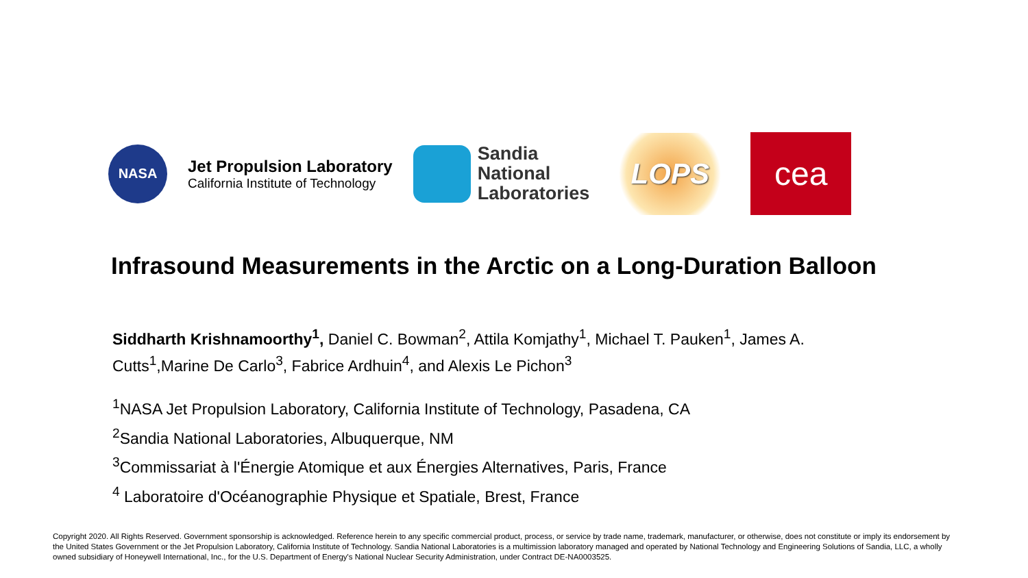NASA
Jet Propulsion Laboratory
California Institute of Technology
Sandia
National
Laboratories
LOPS
cea
Infrasound Measurements in the Arctic on a Long-Duration Balloon
Siddharth Krishnamoorthy<sup>1</sup>, Daniel C. Bowman<sup>2</sup>, Attila Komjathy<sup>1</sup>, Michael T. Pauken<sup>1</sup>, James A. Cutts<sup>1</sup>,Marine De Carlo<sup>3</sup>, Fabrice Ardhuin<sup>4</sup>, and Alexis Le Pichon<sup>3</sup>
<sup>1</sup> NASA Jet Propulsion Laboratory, California Institute of Technology, Pasadena, CA
<sup>2</sup> Sandia National Laboratories, Albuquerque, NM
<sup>3</sup> Commissariat à l'Énergie Atomique et aux Énergies Alternatives, Paris, France
<sup>4</sup> Laboratoire d'Océanographie Physique et Spatiale, Brest, France
Copyright 2020. All Rights Reserved. Government sponsorship is acknowledged. Reference herein to any specific commercial product, process, or service by trade name, trademark, manufacturer, or otherwise, does not constitute or imply its endorsement by the United States Government or the Jet Propulsion Laboratory, California Institute of Technology. Sandia National Laboratories is a multimission laboratory managed and operated by National Technology and Engineering Solutions of Sandia, LLC, a wholly owned subsidiary of Honeywell International, Inc., for the U.S. Department of Energy's National Nuclear Security Administration, under Contract DE-NA0003525.